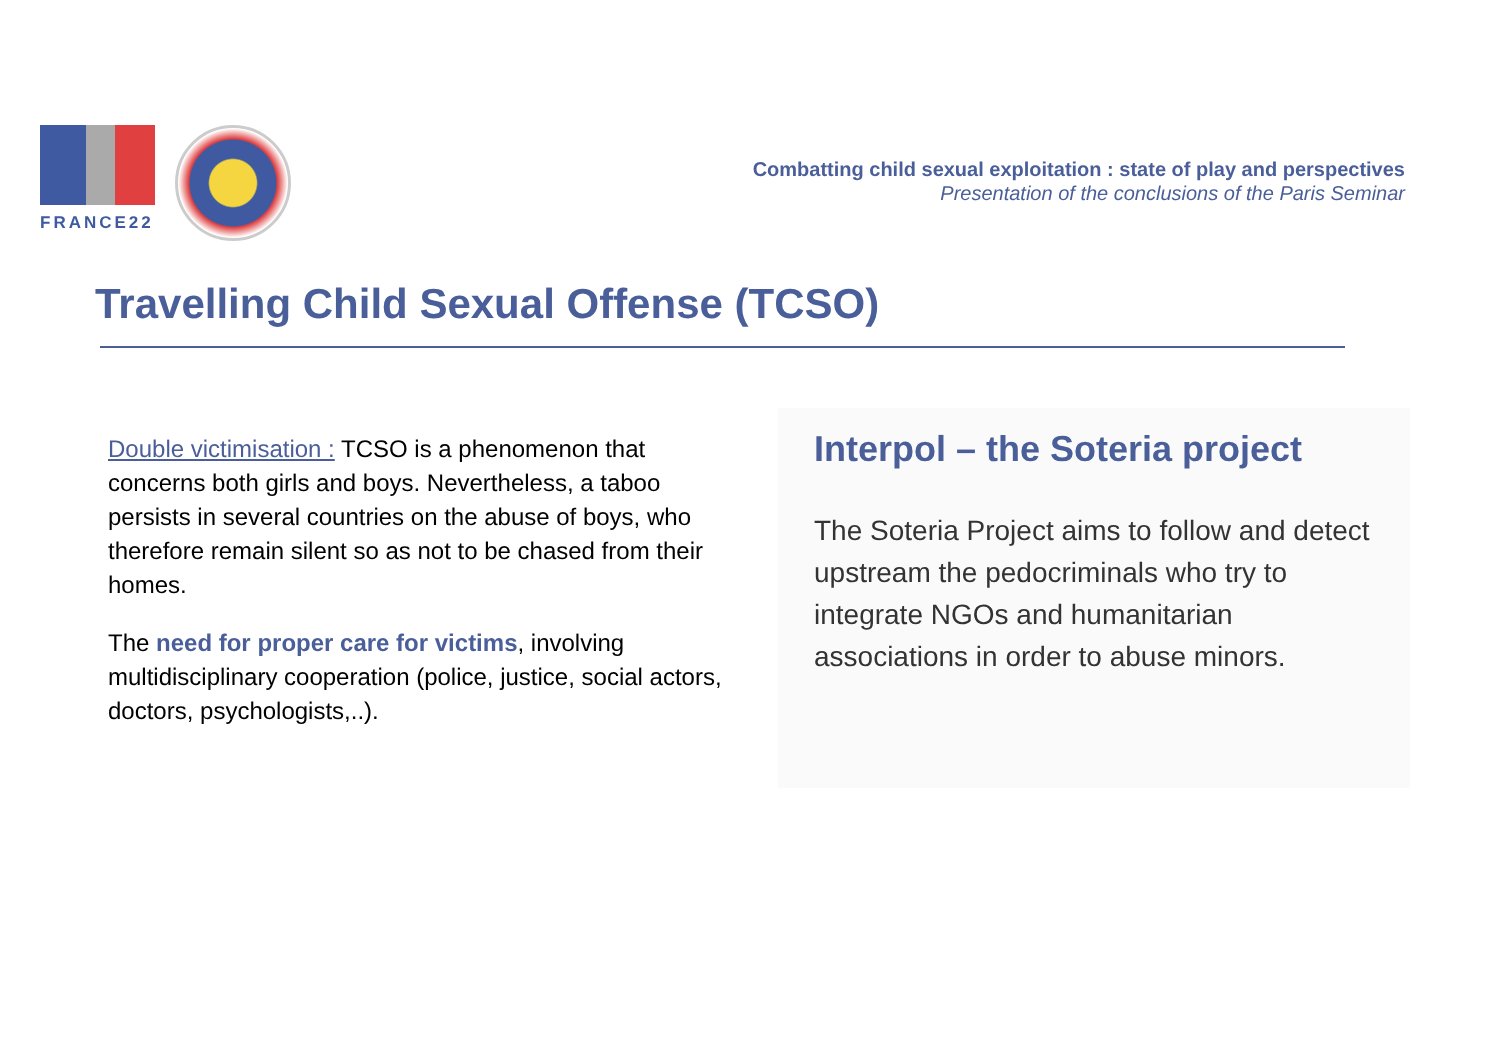FRANCE22
Combatting child sexual exploitation : state of play and perspectives
Presentation of the conclusions of the Paris Seminar
Travelling Child Sexual Offense (TCSO)
Double victimisation : TCSO is a phenomenon that concerns both girls and boys. Nevertheless, a taboo persists in several countries on the abuse of boys, who therefore remain silent so as not to be chased from their homes.
The need for proper care for victims, involving multidisciplinary cooperation (police, justice, social actors, doctors, psychologists,..).
Interpol – the Soteria project
The Soteria Project aims to follow and detect upstream the pedocriminals who try to integrate NGOs and humanitarian associations in order to abuse minors.